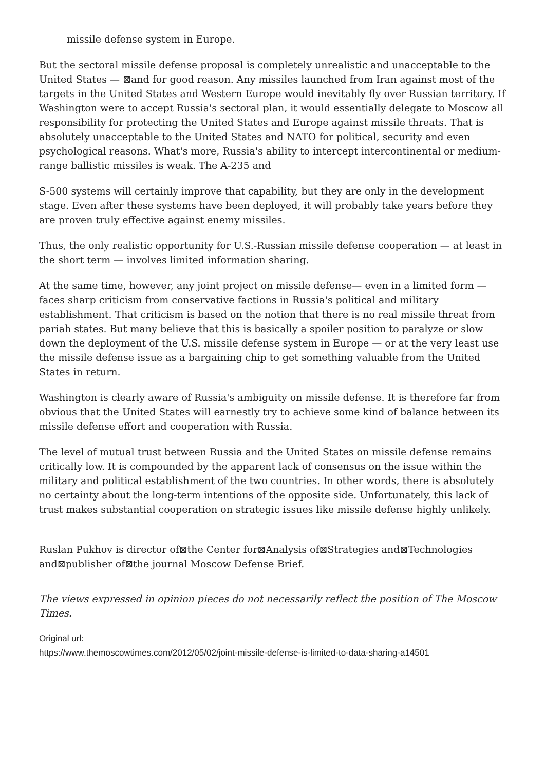missile defense system in Europe.
But the sectoral missile defense proposal is completely unrealistic and unacceptable to the United States — ⊠and for good reason. Any missiles launched from Iran against most of the targets in the United States and Western Europe would inevitably fly over Russian territory. If Washington were to accept Russia's sectoral plan, it would essentially delegate to Moscow all responsibility for protecting the United States and Europe against missile threats. That is absolutely unacceptable to the United States and NATO for political, security and even psychological reasons. What's more, Russia's ability to intercept intercontinental or medium-range ballistic missiles is weak. The A-235 and
S-500 systems will certainly improve that capability, but they are only in the development stage. Even after these systems have been deployed, it will probably take years before they are proven truly effective against enemy missiles.
Thus, the only realistic opportunity for U.S.-Russian missile defense cooperation — at least in the short term — involves limited information sharing.
At the same time, however, any joint project on missile defense— even in a limited form — faces sharp criticism from conservative factions in Russia's political and military establishment. That criticism is based on the notion that there is no real missile threat from pariah states. But many believe that this is basically a spoiler position to paralyze or slow down the deployment of the U.S. missile defense system in Europe — or at the very least use the missile defense issue as a bargaining chip to get something valuable from the United States in return.
Washington is clearly aware of Russia's ambiguity on missile defense. It is therefore far from obvious that the United States will earnestly try to achieve some kind of balance between its missile defense effort and cooperation with Russia.
The level of mutual trust between Russia and the United States on missile defense remains critically low. It is compounded by the apparent lack of consensus on the issue within the military and political establishment of the two countries. In other words, there is absolutely no certainty about the long-term intentions of the opposite side. Unfortunately, this lack of trust makes substantial cooperation on strategic issues like missile defense highly unlikely.
Ruslan Pukhov is director of⊠the Center for⊠Analysis of⊠Strategies and⊠Technologies and⊠publisher of⊠the journal Moscow Defense Brief.
The views expressed in opinion pieces do not necessarily reflect the position of The Moscow Times.
Original url:
https://www.themoscowtimes.com/2012/05/02/joint-missile-defense-is-limited-to-data-sharing-a14501